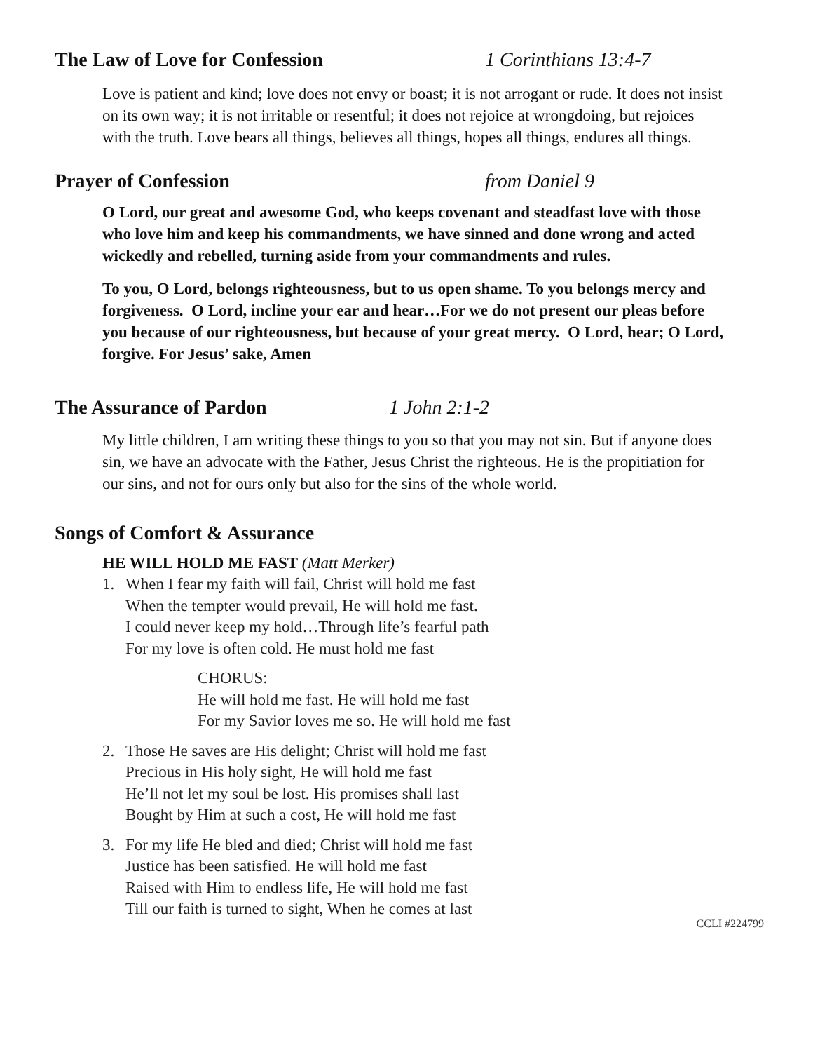The Law of Love for Confession 1 Corinthians 13:4-7
Love is patient and kind; love does not envy or boast; it is not arrogant or rude. It does not insist on its own way; it is not irritable or resentful; it does not rejoice at wrongdoing, but rejoices with the truth. Love bears all things, believes all things, hopes all things, endures all things.
Prayer of Confession from Daniel 9
O Lord, our great and awesome God, who keeps covenant and steadfast love with those who love him and keep his commandments, we have sinned and done wrong and acted wickedly and rebelled, turning aside from your commandments and rules.
To you, O Lord, belongs righteousness, but to us open shame. To you belongs mercy and forgiveness. O Lord, incline your ear and hear…For we do not present our pleas before you because of our righteousness, but because of your great mercy. O Lord, hear; O Lord, forgive. For Jesus’ sake, Amen
The Assurance of Pardon 1 John 2:1-2
My little children, I am writing these things to you so that you may not sin. But if anyone does sin, we have an advocate with the Father, Jesus Christ the righteous. He is the propitiation for our sins, and not for ours only but also for the sins of the whole world.
Songs of Comfort & Assurance
HE WILL HOLD ME FAST (Matt Merker)
1. When I fear my faith will fail, Christ will hold me fast
When the tempter would prevail, He will hold me fast.
I could never keep my hold…Through life’s fearful path
For my love is often cold. He must hold me fast
CHORUS:
He will hold me fast. He will hold me fast
For my Savior loves me so. He will hold me fast
2. Those He saves are His delight; Christ will hold me fast
Precious in His holy sight, He will hold me fast
He’ll not let my soul be lost. His promises shall last
Bought by Him at such a cost, He will hold me fast
3. For my life He bled and died; Christ will hold me fast
Justice has been satisfied. He will hold me fast
Raised with Him to endless life, He will hold me fast
Till our faith is turned to sight, When he comes at last
CCLI #224799